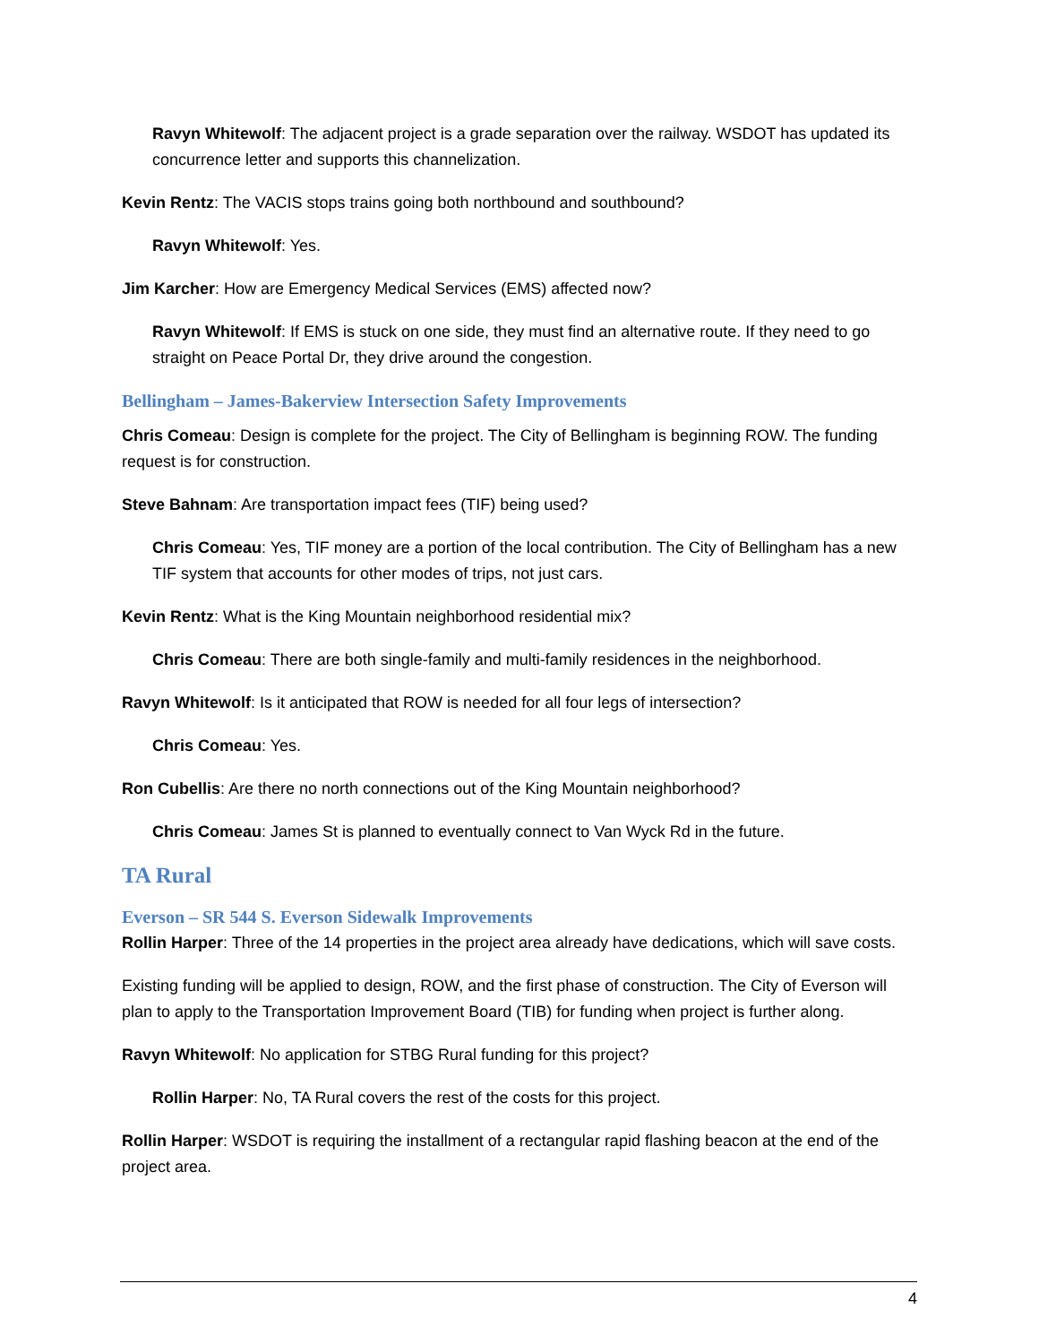Ravyn Whitewolf: The adjacent project is a grade separation over the railway. WSDOT has updated its concurrence letter and supports this channelization.
Kevin Rentz: The VACIS stops trains going both northbound and southbound?
Ravyn Whitewolf: Yes.
Jim Karcher: How are Emergency Medical Services (EMS) affected now?
Ravyn Whitewolf: If EMS is stuck on one side, they must find an alternative route. If they need to go straight on Peace Portal Dr, they drive around the congestion.
Bellingham – James-Bakerview Intersection Safety Improvements
Chris Comeau: Design is complete for the project. The City of Bellingham is beginning ROW. The funding request is for construction.
Steve Bahnam: Are transportation impact fees (TIF) being used?
Chris Comeau: Yes, TIF money are a portion of the local contribution. The City of Bellingham has a new TIF system that accounts for other modes of trips, not just cars.
Kevin Rentz: What is the King Mountain neighborhood residential mix?
Chris Comeau: There are both single-family and multi-family residences in the neighborhood.
Ravyn Whitewolf: Is it anticipated that ROW is needed for all four legs of intersection?
Chris Comeau: Yes.
Ron Cubellis: Are there no north connections out of the King Mountain neighborhood?
Chris Comeau: James St is planned to eventually connect to Van Wyck Rd in the future.
TA Rural
Everson – SR 544 S. Everson Sidewalk Improvements
Rollin Harper: Three of the 14 properties in the project area already have dedications, which will save costs.
Existing funding will be applied to design, ROW, and the first phase of construction. The City of Everson will plan to apply to the Transportation Improvement Board (TIB) for funding when project is further along.
Ravyn Whitewolf: No application for STBG Rural funding for this project?
Rollin Harper: No, TA Rural covers the rest of the costs for this project.
Rollin Harper: WSDOT is requiring the installment of a rectangular rapid flashing beacon at the end of the project area.
4